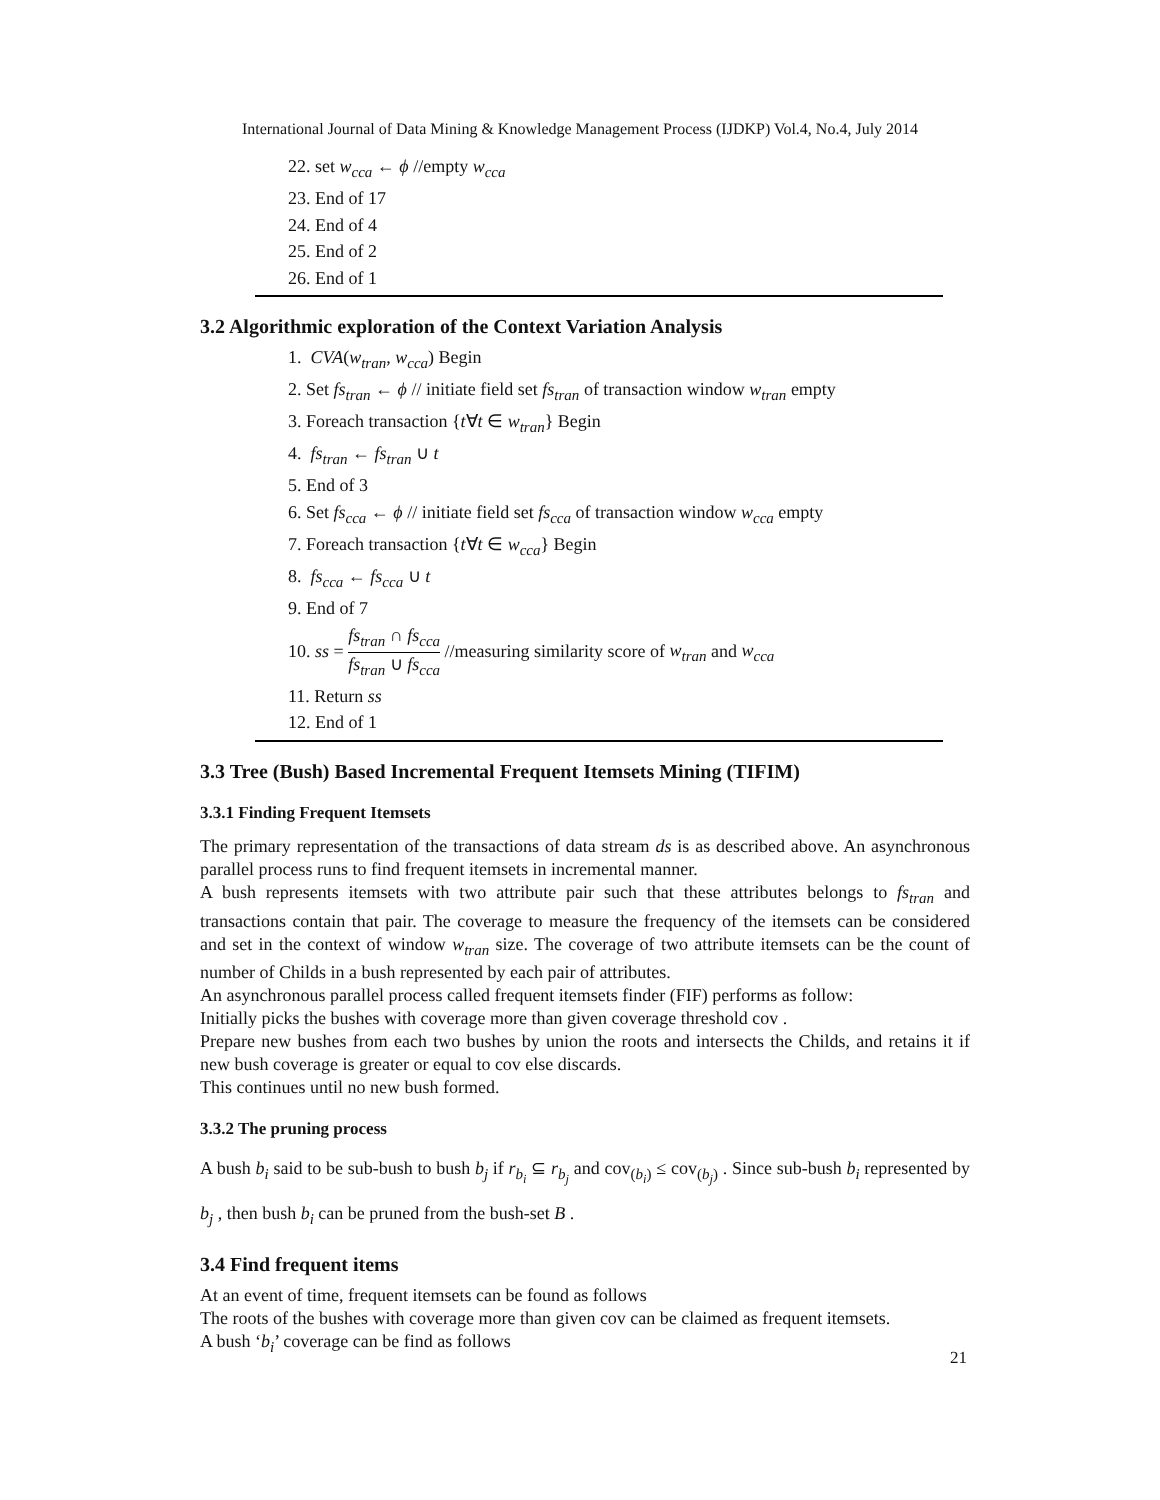International Journal of Data Mining & Knowledge Management Process (IJDKP) Vol.4, No.4, July 2014
22. set w<sub>cca</sub> ← ϕ //empty w<sub>cca</sub>
23. End of 17
24. End of 4
25. End of 2
26. End of 1
3.2 Algorithmic exploration of the Context Variation Analysis
1. CVA(w<sub>tran</sub>, w<sub>cca</sub>) Begin
2. Set fs<sub>tran</sub> ← ϕ // initiate field set fs<sub>tran</sub> of transaction window w<sub>tran</sub> empty
3. Foreach transaction {t∀t ∈ w<sub>tran</sub>} Begin
4. fs<sub>tran</sub> ← fs<sub>tran</sub> ∪ t
5. End of 3
6. Set fs<sub>cca</sub> ← ϕ // initiate field set fs<sub>cca</sub> of transaction window w<sub>cca</sub> empty
7. Foreach transaction {t∀t ∈ w<sub>cca</sub>} Begin
8. fs<sub>cca</sub> ← fs<sub>cca</sub> ∪ t
9. End of 7
10. ss = fs<sub>tran</sub> ∩ fs<sub>cca</sub> fs<sub>tran</sub> ∪ fs<sub>cca</sub> //measuring similarity score of w<sub>tran</sub> and w<sub>cca</sub>
11. Return ss
12. End of 1
3.3 Tree (Bush) Based Incremental Frequent Itemsets Mining (TIFIM)
3.3.1 Finding Frequent Itemsets
The primary representation of the transactions of data stream ds is as described above. An asynchronous parallel process runs to find frequent itemsets in incremental manner.
A bush represents itemsets with two attribute pair such that these attributes belongs to fs<sub>tran</sub> and transactions contain that pair. The coverage to measure the frequency of the itemsets can be considered and set in the context of window w<sub>tran</sub> size. The coverage of two attribute itemsets can be the count of number of Childs in a bush represented by each pair of attributes.
An asynchronous parallel process called frequent itemsets finder (FIF) performs as follow:
Initially picks the bushes with coverage more than given coverage threshold cov .
Prepare new bushes from each two bushes by union the roots and intersects the Childs, and retains it if new bush coverage is greater or equal to cov else discards.
This continues until no new bush formed.
3.3.2 The pruning process
A bush b<sub>i</sub> said to be sub-bush to bush b<sub>j</sub> if r<sub>b<sub>i</sub></sub> ⊆ r<sub>b<sub>j</sub></sub> and cov<sub>(b<sub>i</sub>)</sub> ≤ cov<sub>(b<sub>j</sub>)</sub> . Since sub-bush b<sub>i</sub> represented by b<sub>j</sub> , then bush b<sub>i</sub> can be pruned from the bush-set B .
3.4 Find frequent items
At an event of time, frequent itemsets can be found as follows
The roots of the bushes with coverage more than given cov can be claimed as frequent itemsets.
A bush ‘b<sub>i</sub>’ coverage can be find as follows
21